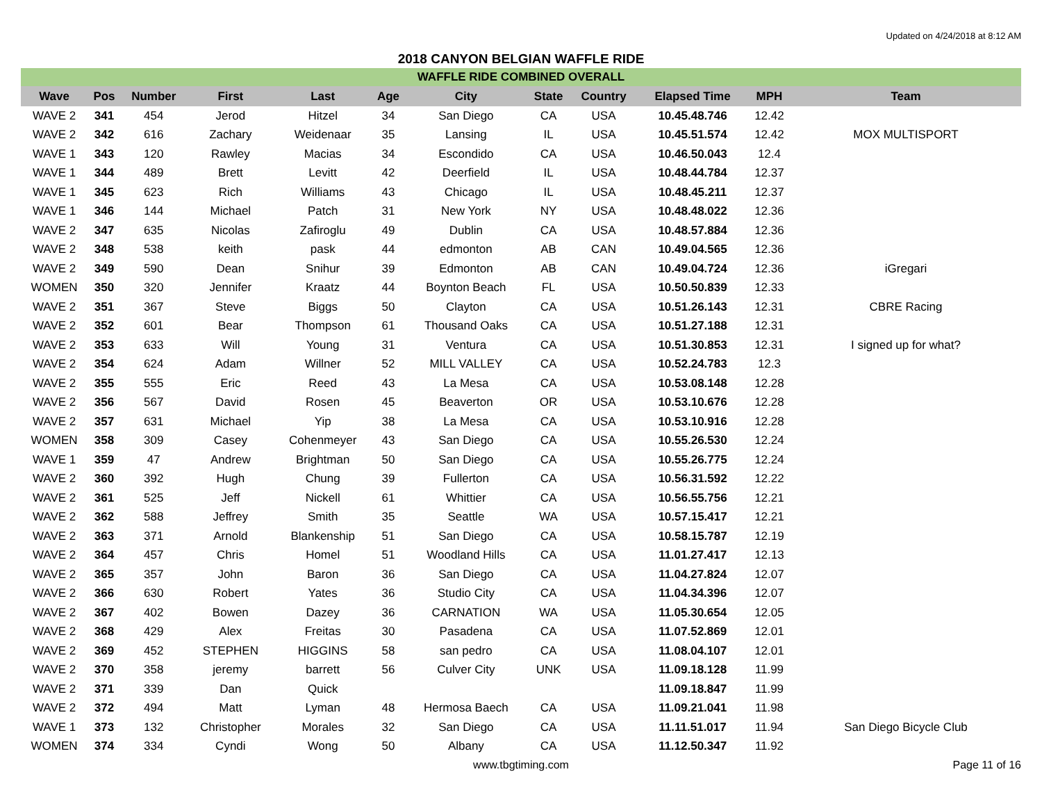Updated on 4/24/2018 at 8:12 AM
2018 CANYON BELGIAN WAFFLE RIDE
WAFFLE RIDE COMBINED OVERALL
| Wave | Pos | Number | First | Last | Age | City | State | Country | Elapsed Time | MPH | Team |
| --- | --- | --- | --- | --- | --- | --- | --- | --- | --- | --- | --- |
| WAVE 2 | 341 | 454 | Jerod | Hitzel | 34 | San Diego | CA | USA | 10.45.48.746 | 12.42 | |
| WAVE 2 | 342 | 616 | Zachary | Weidenaar | 35 | Lansing | IL | USA | 10.45.51.574 | 12.42 | MOX MULTISPORT |
| WAVE 1 | 343 | 120 | Rawley | Macias | 34 | Escondido | CA | USA | 10.46.50.043 | 12.4 | |
| WAVE 1 | 344 | 489 | Brett | Levitt | 42 | Deerfield | IL | USA | 10.48.44.784 | 12.37 | |
| WAVE 1 | 345 | 623 | Rich | Williams | 43 | Chicago | IL | USA | 10.48.45.211 | 12.37 | |
| WAVE 1 | 346 | 144 | Michael | Patch | 31 | New York | NY | USA | 10.48.48.022 | 12.36 | |
| WAVE 2 | 347 | 635 | Nicolas | Zafiroglu | 49 | Dublin | CA | USA | 10.48.57.884 | 12.36 | |
| WAVE 2 | 348 | 538 | keith | pask | 44 | edmonton | AB | CAN | 10.49.04.565 | 12.36 | |
| WAVE 2 | 349 | 590 | Dean | Snihur | 39 | Edmonton | AB | CAN | 10.49.04.724 | 12.36 | iGregari |
| WOMEN | 350 | 320 | Jennifer | Kraatz | 44 | Boynton Beach | FL | USA | 10.50.50.839 | 12.33 | |
| WAVE 2 | 351 | 367 | Steve | Biggs | 50 | Clayton | CA | USA | 10.51.26.143 | 12.31 | CBRE Racing |
| WAVE 2 | 352 | 601 | Bear | Thompson | 61 | Thousand Oaks | CA | USA | 10.51.27.188 | 12.31 | |
| WAVE 2 | 353 | 633 | Will | Young | 31 | Ventura | CA | USA | 10.51.30.853 | 12.31 | I signed up for what? |
| WAVE 2 | 354 | 624 | Adam | Willner | 52 | MILL VALLEY | CA | USA | 10.52.24.783 | 12.3 | |
| WAVE 2 | 355 | 555 | Eric | Reed | 43 | La Mesa | CA | USA | 10.53.08.148 | 12.28 | |
| WAVE 2 | 356 | 567 | David | Rosen | 45 | Beaverton | OR | USA | 10.53.10.676 | 12.28 | |
| WAVE 2 | 357 | 631 | Michael | Yip | 38 | La Mesa | CA | USA | 10.53.10.916 | 12.28 | |
| WOMEN | 358 | 309 | Casey | Cohenmeyer | 43 | San Diego | CA | USA | 10.55.26.530 | 12.24 | |
| WAVE 1 | 359 | 47 | Andrew | Brightman | 50 | San Diego | CA | USA | 10.55.26.775 | 12.24 | |
| WAVE 2 | 360 | 392 | Hugh | Chung | 39 | Fullerton | CA | USA | 10.56.31.592 | 12.22 | |
| WAVE 2 | 361 | 525 | Jeff | Nickell | 61 | Whittier | CA | USA | 10.56.55.756 | 12.21 | |
| WAVE 2 | 362 | 588 | Jeffrey | Smith | 35 | Seattle | WA | USA | 10.57.15.417 | 12.21 | |
| WAVE 2 | 363 | 371 | Arnold | Blankenship | 51 | San Diego | CA | USA | 10.58.15.787 | 12.19 | |
| WAVE 2 | 364 | 457 | Chris | Homel | 51 | Woodland Hills | CA | USA | 11.01.27.417 | 12.13 | |
| WAVE 2 | 365 | 357 | John | Baron | 36 | San Diego | CA | USA | 11.04.27.824 | 12.07 | |
| WAVE 2 | 366 | 630 | Robert | Yates | 36 | Studio City | CA | USA | 11.04.34.396 | 12.07 | |
| WAVE 2 | 367 | 402 | Bowen | Dazey | 36 | CARNATION | WA | USA | 11.05.30.654 | 12.05 | |
| WAVE 2 | 368 | 429 | Alex | Freitas | 30 | Pasadena | CA | USA | 11.07.52.869 | 12.01 | |
| WAVE 2 | 369 | 452 | STEPHEN | HIGGINS | 58 | san pedro | CA | USA | 11.08.04.107 | 12.01 | |
| WAVE 2 | 370 | 358 | jeremy | barrett | 56 | Culver City | UNK | USA | 11.09.18.128 | 11.99 | |
| WAVE 2 | 371 | 339 | Dan | Quick | | | | | 11.09.18.847 | 11.99 | |
| WAVE 2 | 372 | 494 | Matt | Lyman | 48 | Hermosa Baech | CA | USA | 11.09.21.041 | 11.98 | |
| WAVE 1 | 373 | 132 | Christopher | Morales | 32 | San Diego | CA | USA | 11.11.51.017 | 11.94 | San Diego Bicycle Club |
| WOMEN | 374 | 334 | Cyndi | Wong | 50 | Albany | CA | USA | 11.12.50.347 | 11.92 | |
www.tbgtiming.com Page 11 of 16